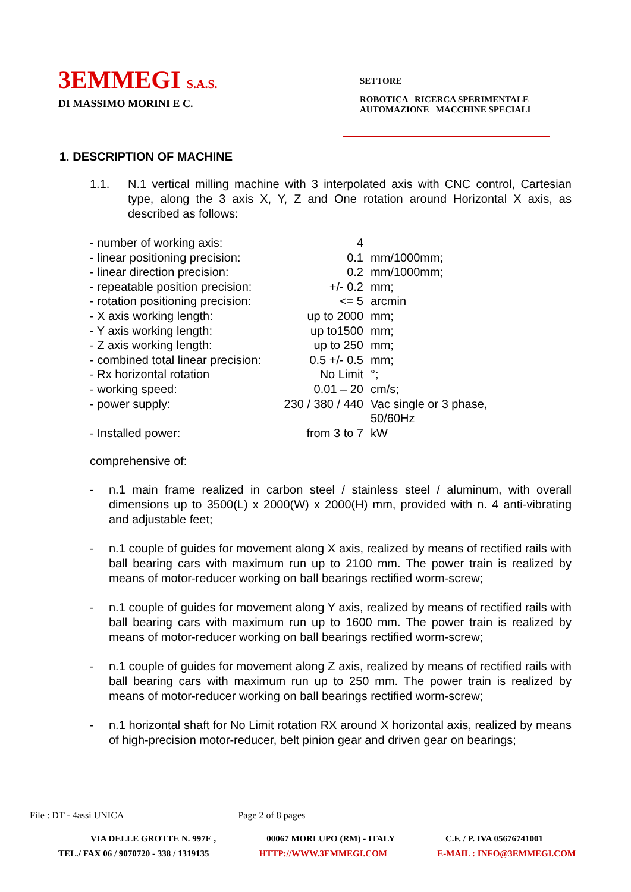3EMMEGI S.A.S.
DI MASSIMO MORINI E C.
SETTORE
ROBOTICA RICERCA SPERIMENTALE
AUTOMAZIONE MACCHINE SPECIALI
1. DESCRIPTION OF MACHINE
1.1. N.1 vertical milling machine with 3 interpolated axis with CNC control, Cartesian type, along the 3 axis X, Y, Z and One rotation around Horizontal X axis, as described as follows:
| - number of working axis: | 4 | |
| - linear positioning precision: | 0.1 | mm/1000mm; |
| - linear direction precision: | 0.2 | mm/1000mm; |
| - repeatable position precision: | +/- 0.2 | mm; |
| - rotation positioning precision: | <= 5 | arcmin |
| - X axis working length: | up to 2000 | mm; |
| - Y axis working length: | up to1500 | mm; |
| - Z axis working length: | up to 250 | mm; |
| - combined total linear precision: | 0.5 +/- 0.5 | mm; |
| - Rx horizontal rotation | No Limit | °; |
| - working speed: | 0.01 – 20 | cm/s; |
| - power supply: | 230 / 380 / 440 | Vac single or 3 phase, 50/60Hz |
| - Installed power: | from 3 to 7 | kW |
comprehensive of:
- n.1 main frame realized in carbon steel / stainless steel / aluminum, with overall dimensions up to 3500(L) x 2000(W) x 2000(H) mm, provided with n. 4 anti-vibrating and adjustable feet;
- n.1 couple of guides for movement along X axis, realized by means of rectified rails with ball bearing cars with maximum run up to 2100 mm. The power train is realized by means of motor-reducer working on ball bearings rectified worm-screw;
- n.1 couple of guides for movement along Y axis, realized by means of rectified rails with ball bearing cars with maximum run up to 1600 mm. The power train is realized by means of motor-reducer working on ball bearings rectified worm-screw;
- n.1 couple of guides for movement along Z axis, realized by means of rectified rails with ball bearing cars with maximum run up to 250 mm. The power train is realized by means of motor-reducer working on ball bearings rectified worm-screw;
- n.1 horizontal shaft for No Limit rotation RX around X horizontal axis, realized by means of high-precision motor-reducer, belt pinion gear and driven gear on bearings;
File : DT - 4assi UNICA Page 2 of 8 pages
VIA DELLE GROTTE N. 997E , 00067 MORLUPO (RM) - ITALY C.F. / P. IVA 05676741001
TEL./ FAX 06 / 9070720 - 338 / 1319135 HTTP://WWW.3EMMEGI.COM E-MAIL : INFO@3EMMEGI.COM